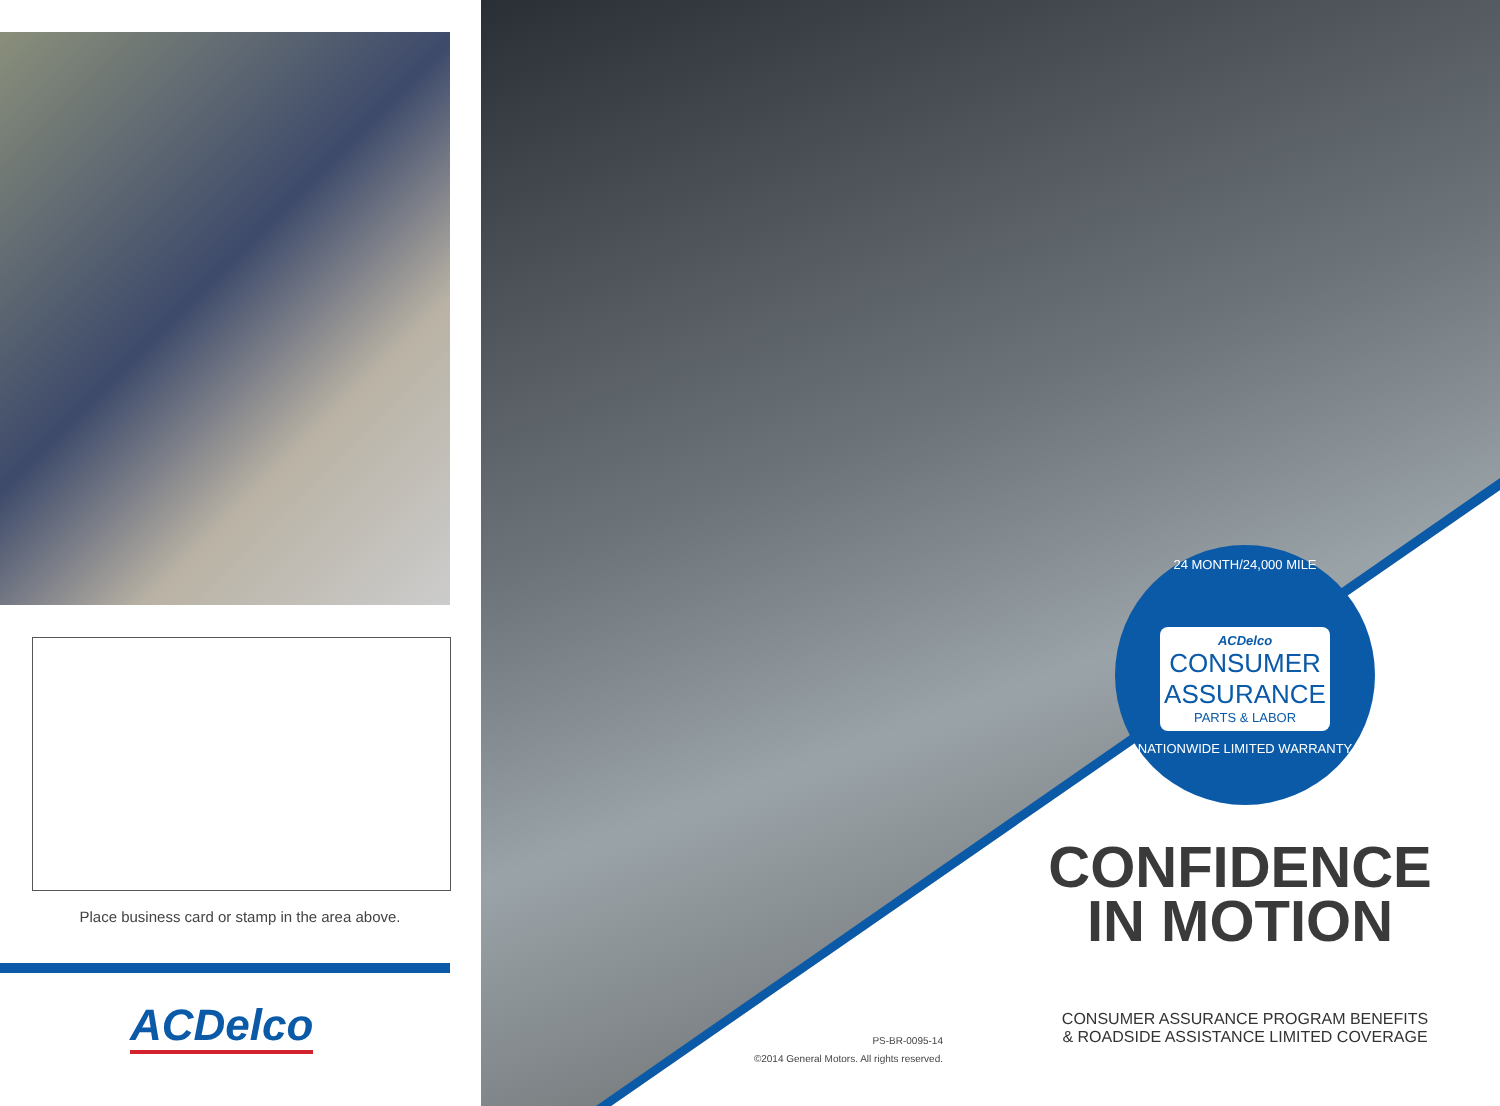Place business card or stamp in the area above.
ACDelco
24 MONTH/24,000 MILE
ACDelco
CONSUMER
ASSURANCE
PARTS & LABOR
NATIONWIDE LIMITED WARRANTY
CONFIDENCE
IN MOTION
CONSUMER ASSURANCE PROGRAM BENEFITS
& ROADSIDE ASSISTANCE LIMITED COVERAGE
PS-BR-0095-14
©2014 General Motors. All rights reserved.